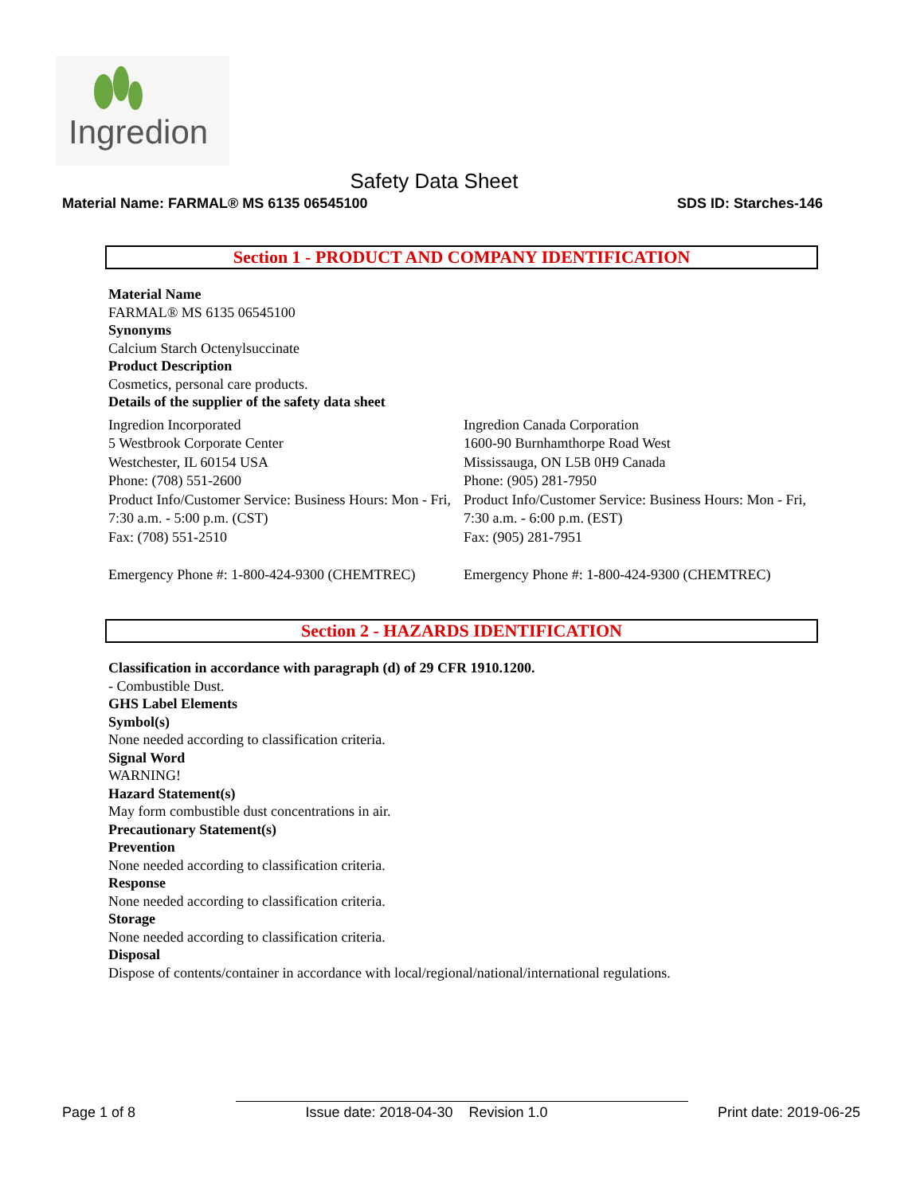Ingredion
Safety Data Sheet
Material Name: FARMAL® MS 6135 06545100 SDS ID: Starches-146
Section 1 - PRODUCT AND COMPANY IDENTIFICATION
Material Name
FARMAL® MS 6135 06545100
Synonyms
Calcium Starch Octenylsuccinate
Product Description
Cosmetics, personal care products.
Details of the supplier of the safety data sheet
Ingredion Incorporated
5 Westbrook Corporate Center
Westchester, IL 60154 USA
Phone: (708) 551-2600
Product Info/Customer Service: Business Hours: Mon - Fri, 7:30 a.m. - 5:00 p.m. (CST)
Fax: (708) 551-2510
Emergency Phone #: 1-800-424-9300 (CHEMTREC)
Ingredion Canada Corporation
1600-90 Burnhamthorpe Road West
Mississauga, ON L5B 0H9 Canada
Phone: (905) 281-7950
Product Info/Customer Service: Business Hours: Mon - Fri, 7:30 a.m. - 6:00 p.m. (EST)
Fax: (905) 281-7951
Emergency Phone #: 1-800-424-9300 (CHEMTREC)
Section 2 - HAZARDS IDENTIFICATION
Classification in accordance with paragraph (d) of 29 CFR 1910.1200.
- Combustible Dust.
GHS Label Elements
Symbol(s)
None needed according to classification criteria.
Signal Word
WARNING!
Hazard Statement(s)
May form combustible dust concentrations in air.
Precautionary Statement(s)
Prevention
None needed according to classification criteria.
Response
None needed according to classification criteria.
Storage
None needed according to classification criteria.
Disposal
Dispose of contents/container in accordance with local/regional/national/international regulations.
Page 1 of 8 Issue date: 2018-04-30 Revision 1.0 Print date: 2019-06-25